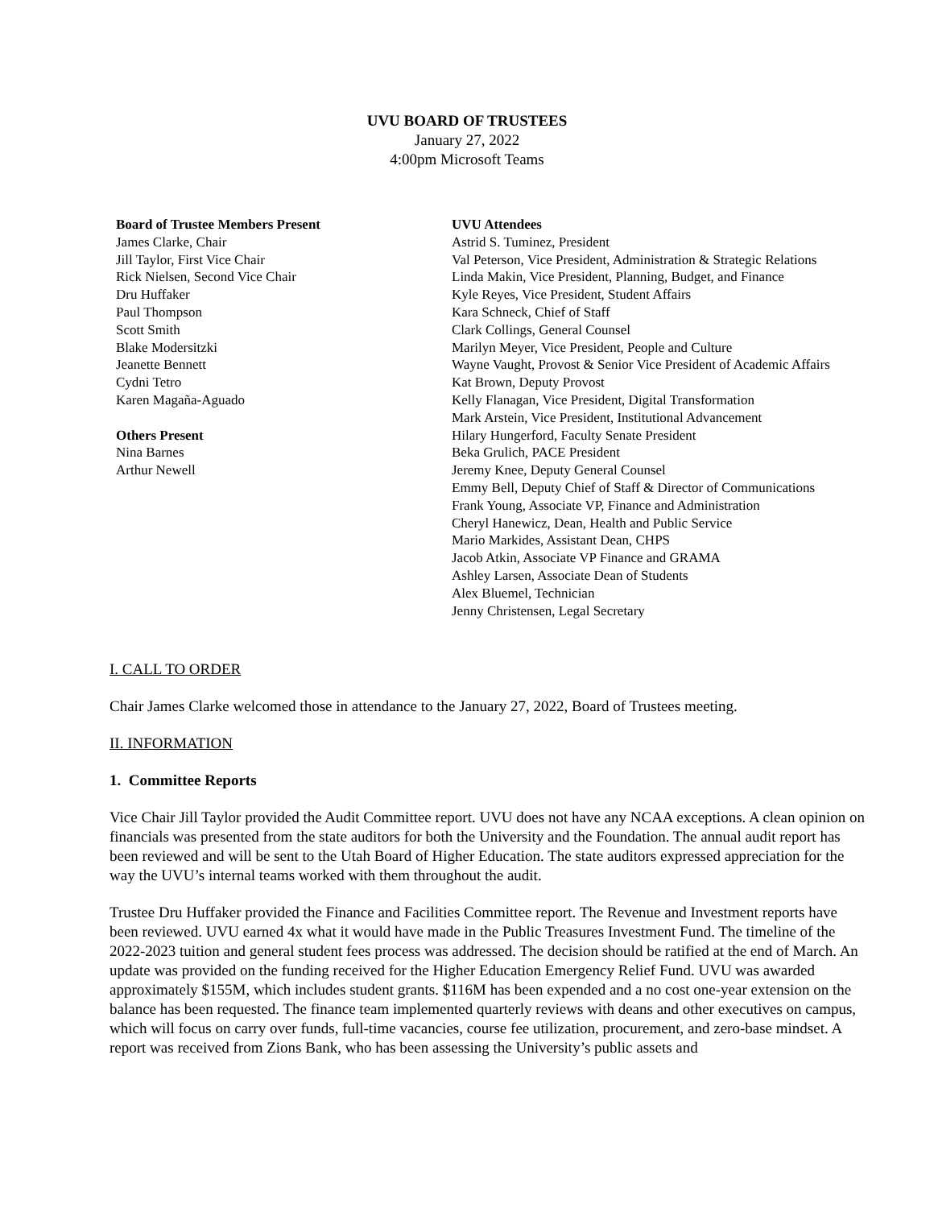UVU BOARD OF TRUSTEES
January 27, 2022
4:00pm Microsoft Teams
Board of Trustee Members Present
James Clarke, Chair
Jill Taylor, First Vice Chair
Rick Nielsen, Second Vice Chair
Dru Huffaker
Paul Thompson
Scott Smith
Blake Modersitzki
Jeanette Bennett
Cydni Tetro
Karen Magaña-Aguado
Others Present
Nina Barnes
Arthur Newell
UVU Attendees
Astrid S. Tuminez, President
Val Peterson, Vice President, Administration & Strategic Relations
Linda Makin, Vice President, Planning, Budget, and Finance
Kyle Reyes, Vice President, Student Affairs
Kara Schneck, Chief of Staff
Clark Collings, General Counsel
Marilyn Meyer, Vice President, People and Culture
Wayne Vaught, Provost & Senior Vice President of Academic Affairs
Kat Brown, Deputy Provost
Kelly Flanagan, Vice President, Digital Transformation
Mark Arstein, Vice President, Institutional Advancement
Hilary Hungerford, Faculty Senate President
Beka Grulich, PACE President
Jeremy Knee, Deputy General Counsel
Emmy Bell, Deputy Chief of Staff & Director of Communications
Frank Young, Associate VP, Finance and Administration
Cheryl Hanewicz, Dean, Health and Public Service
Mario Markides, Assistant Dean, CHPS
Jacob Atkin, Associate VP Finance and GRAMA
Ashley Larsen, Associate Dean of Students
Alex Bluemel, Technician
Jenny Christensen, Legal Secretary
I. CALL TO ORDER
Chair James Clarke welcomed those in attendance to the January 27, 2022, Board of Trustees meeting.
II. INFORMATION
1. Committee Reports
Vice Chair Jill Taylor provided the Audit Committee report. UVU does not have any NCAA exceptions. A clean opinion on financials was presented from the state auditors for both the University and the Foundation. The annual audit report has been reviewed and will be sent to the Utah Board of Higher Education. The state auditors expressed appreciation for the way the UVU’s internal teams worked with them throughout the audit.
Trustee Dru Huffaker provided the Finance and Facilities Committee report. The Revenue and Investment reports have been reviewed. UVU earned 4x what it would have made in the Public Treasures Investment Fund. The timeline of the 2022-2023 tuition and general student fees process was addressed. The decision should be ratified at the end of March. An update was provided on the funding received for the Higher Education Emergency Relief Fund. UVU was awarded approximately $155M, which includes student grants. $116M has been expended and a no cost one-year extension on the balance has been requested. The finance team implemented quarterly reviews with deans and other executives on campus, which will focus on carry over funds, full-time vacancies, course fee utilization, procurement, and zero-base mindset. A report was received from Zions Bank, who has been assessing the University’s public assets and